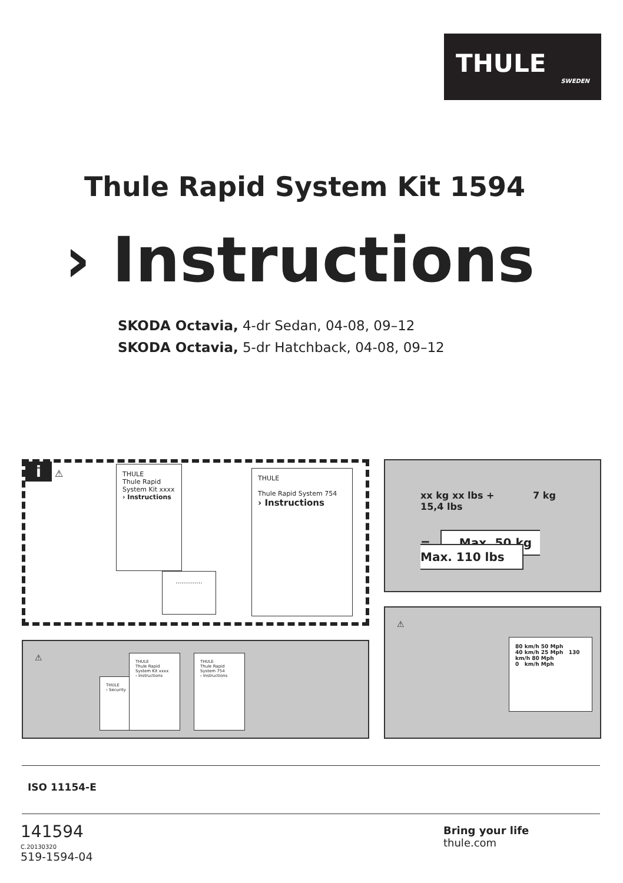THULE
SWEDEN
Thule Rapid System Kit 1594
› Instructions
SKODA Octavia, 4-dr Sedan, 04-08, 09–12
SKODA Octavia, 5-dr Hatchback, 04-08, 09–12
i ⚠
THULE
Thule Rapid System Kit xxxx
› Instructions
THULE
Thule Rapid System 754
› Instructions
.............
xx kg xx lbs + 7 kg 15,4 lbs
= Max. 50 kg Max. 110 lbs
⚠
THULE
› Security
THULE
Thule Rapid System Kit xxxx
› Instructions
THULE
Thule Rapid System 754
› Instructions
⚠
80 km/h 50 Mph
40 km/h 25 Mph 130 km/h 80 Mph
0 km/h Mph
ISO 11154-E
141594
C.20130320
519-1594-04
Bring your life
thule.com